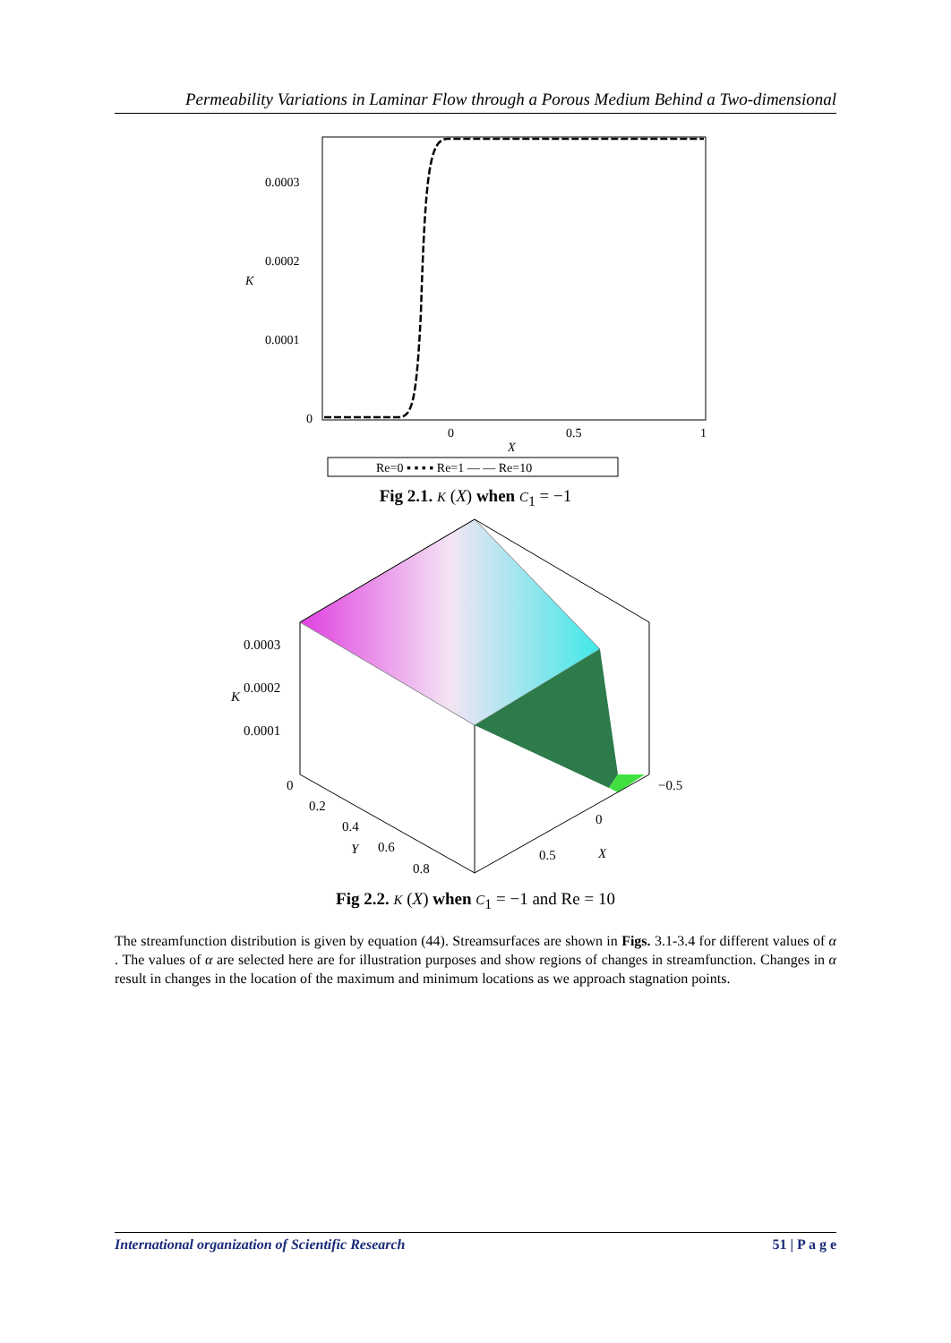Permeability Variations in Laminar Flow through a Porous Medium Behind a Two-dimensional
0.0003
0.0002
0.0001
0
K
0
0.5
1
X
Re=0 ▪ ▪ ▪ ▪ Re=1 — — Re=10
Fig 2.1. K (X) when C<sub>1</sub> = −1
0.0003
0.0002
0.0001
0
K
0.2
0.4
0.6
0.8
Y
−0.5
0
0.5
X
Fig 2.2. K (X) when C<sub>1</sub> = −1 and Re = 10
The streamfunction distribution is given by equation (44). Streamsurfaces are shown in Figs. 3.1-3.4 for different values of α . The values of α are selected here are for illustration purposes and show regions of changes in streamfunction. Changes in α result in changes in the location of the maximum and minimum locations as we approach stagnation points.
International organization of Scientific Research 51 | P a g e